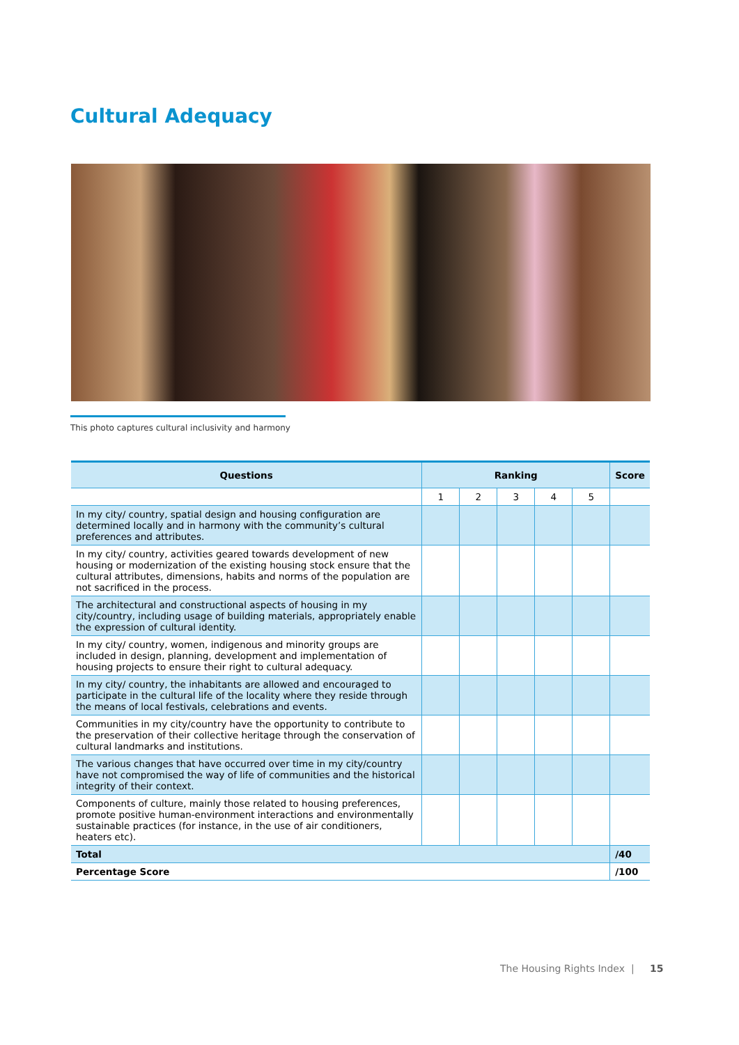Cultural Adequacy
This photo captures cultural inclusivity and harmony
| Questions | Ranking | | | | | Score |
| --- | --- | --- | --- | --- | --- | --- |
| | 1 | 2 | 3 | 4 | 5 | |
| In my city/ country, spatial design and housing configuration are determined locally and in harmony with the community’s cultural preferences and attributes. | | | | | | |
| In my city/ country, activities geared towards development of new housing or modernization of the existing housing stock ensure that the cultural attributes, dimensions, habits and norms of the population are not sacrificed in the process. | | | | | | |
| The architectural and constructional aspects of housing in my city/country, including usage of building materials, appropriately enable the expression of cultural identity. | | | | | | |
| In my city/ country, women, indigenous and minority groups are included in design, planning, development and implementation of housing projects to ensure their right to cultural adequacy. | | | | | | |
| In my city/ country, the inhabitants are allowed and encouraged to participate in the cultural life of the locality where they reside through the means of local festivals, celebrations and events. | | | | | | |
| Communities in my city/country have the opportunity to contribute to the preservation of their collective heritage through the conservation of cultural landmarks and institutions. | | | | | | |
| The various changes that have occurred over time in my city/country have not compromised the way of life of communities and the historical integrity of their context. | | | | | | |
| Components of culture, mainly those related to housing preferences, promote positive human-environment interactions and environmentally sustainable practices (for instance, in the use of air conditioners, heaters etc). | | | | | | |
| Total | | | | | | /40 |
| Percentage Score | | | | | | /100 |
The Housing Rights Index | 15